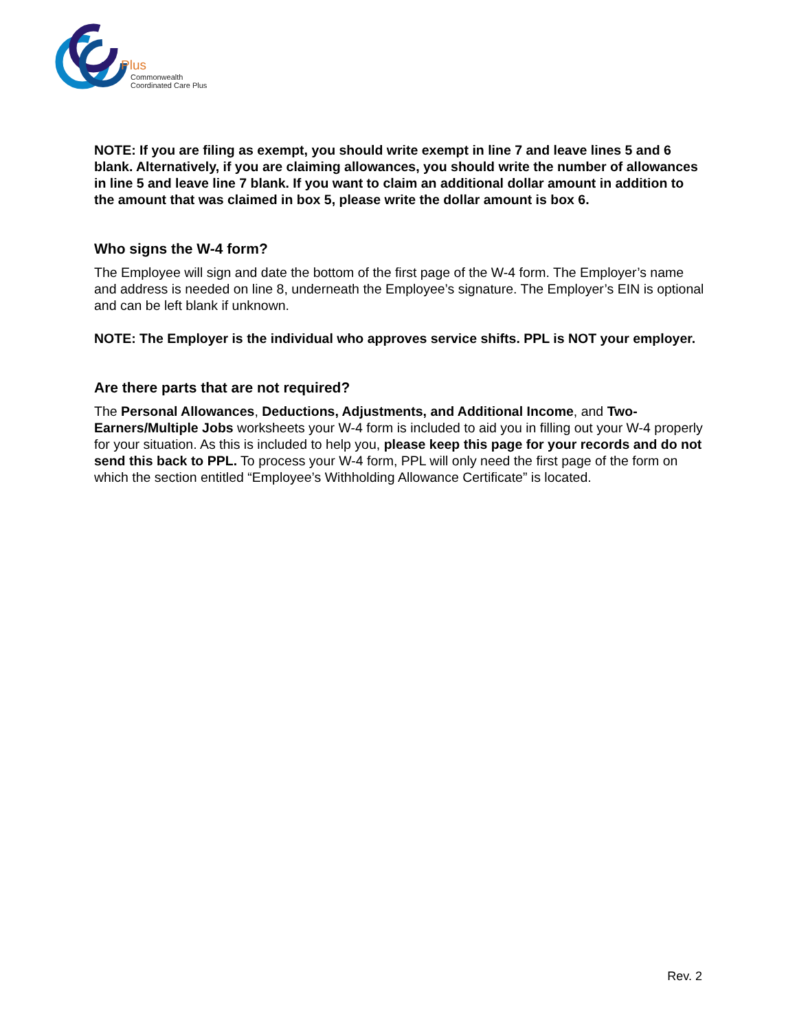Plus
Commonwealth
Coordinated Care Plus
NOTE: If you are filing as exempt, you should write exempt in line 7 and leave lines 5 and 6 blank. Alternatively, if you are claiming allowances, you should write the number of allowances in line 5 and leave line 7 blank. If you want to claim an additional dollar amount in addition to the amount that was claimed in box 5, please write the dollar amount is box 6.
Who signs the W-4 form?
The Employee will sign and date the bottom of the first page of the W-4 form. The Employer’s name and address is needed on line 8, underneath the Employee’s signature. The Employer’s EIN is optional and can be left blank if unknown.
NOTE: The Employer is the individual who approves service shifts. PPL is NOT your employer.
Are there parts that are not required?
The Personal Allowances, Deductions, Adjustments, and Additional Income, and Two-Earners/Multiple Jobs worksheets your W-4 form is included to aid you in filling out your W-4 properly for your situation. As this is included to help you, please keep this page for your records and do not send this back to PPL. To process your W-4 form, PPL will only need the first page of the form on which the section entitled “Employee’s Withholding Allowance Certificate” is located.
Rev. 2